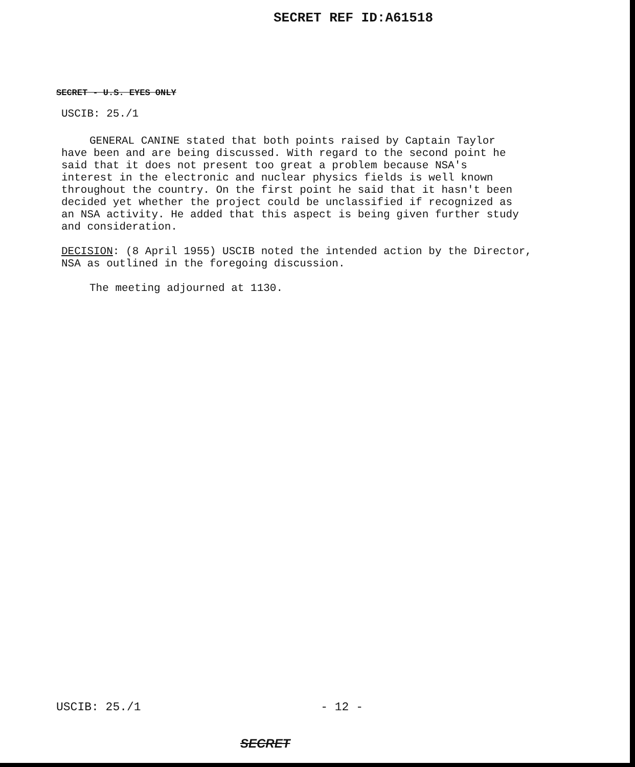SECRET REF ID:A61518
SECRET - U.S. EYES ONLY
USCIB: 25./1
GENERAL CANINE stated that both points raised by Captain Taylor have been and are being discussed. With regard to the second point he said that it does not present too great a problem because NSA's interest in the electronic and nuclear physics fields is well known throughout the country. On the first point he said that it hasn't been decided yet whether the project could be unclassified if recognized as an NSA activity. He added that this aspect is being given further study and consideration.
DECISION: (8 April 1955) USCIB noted the intended action by the Director, NSA as outlined in the foregoing discussion.
The meeting adjourned at 1130.
USCIB: 25./1 - 12 -
SECRET